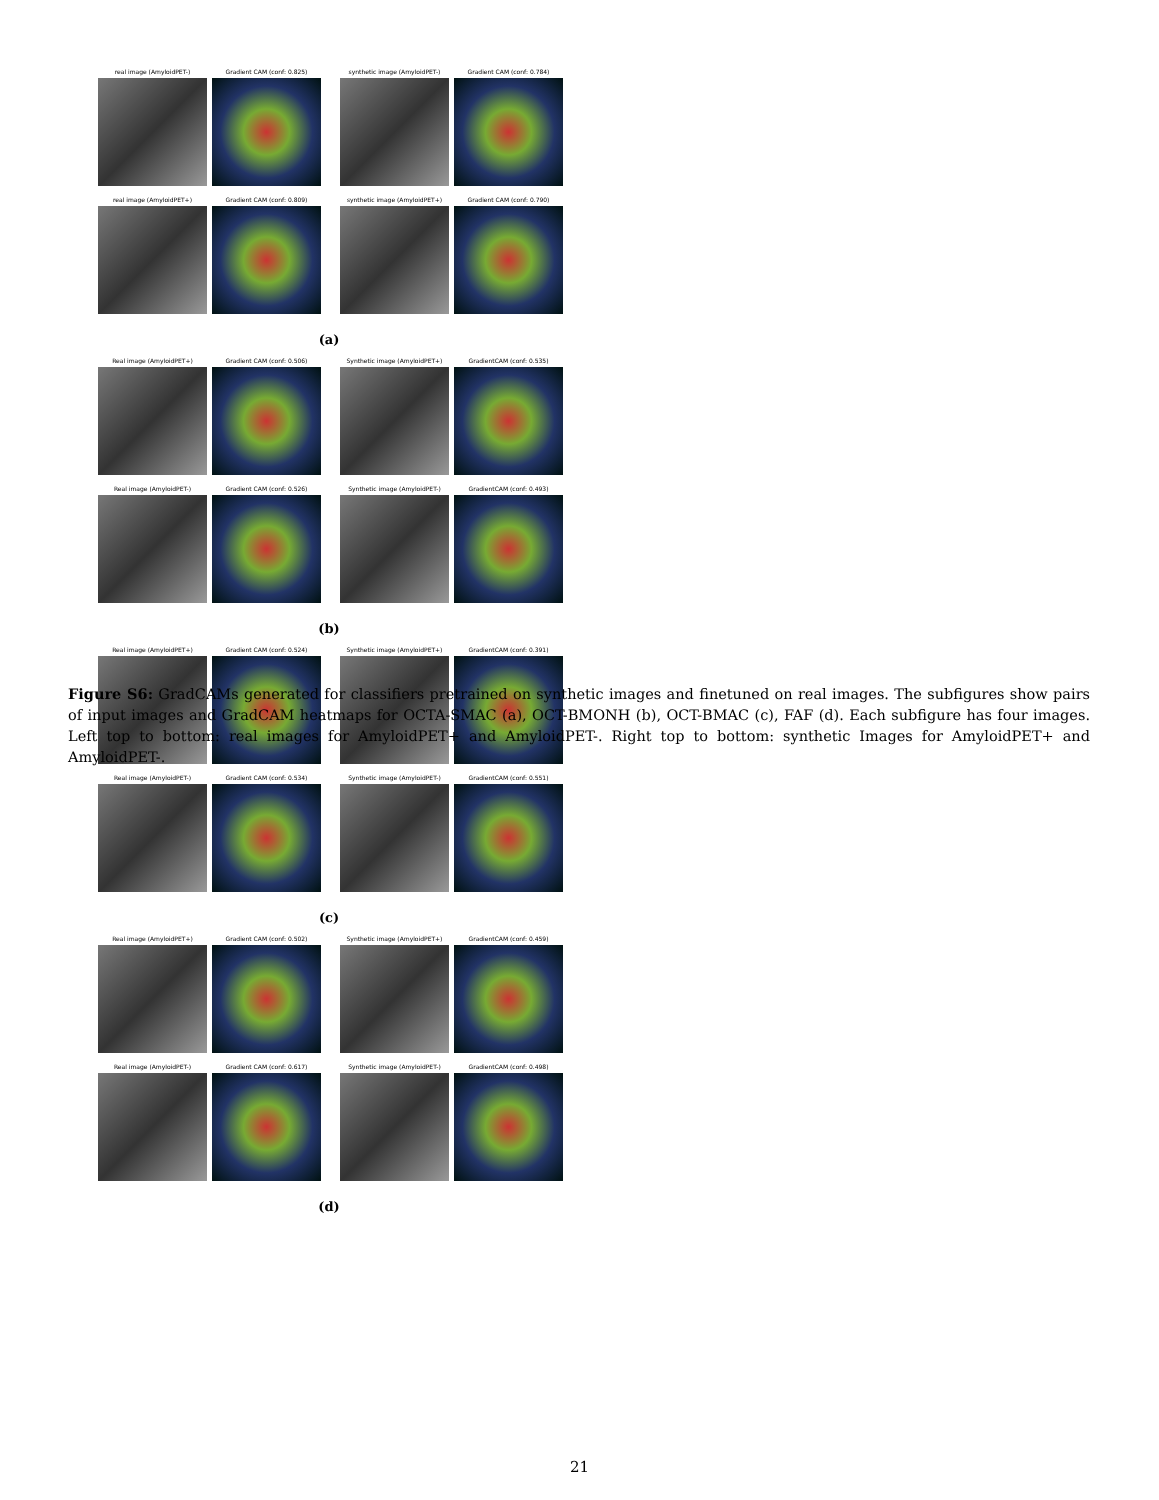real image (AmyloidPET-) Gradient CAM (conf: 0.825) synthetic image (AmyloidPET-) Gradient CAM (conf: 0.784)
real image (AmyloidPET+) Gradient CAM (conf: 0.809) synthetic image (AmyloidPET+) Gradient CAM (conf: 0.790)
(a)
Real image (AmyloidPET+) Gradient CAM (conf: 0.506) Synthetic image (AmyloidPET+) GradientCAM (conf: 0.535)
Real image (AmyloidPET-) Gradient CAM (conf: 0.526) Synthetic image (AmyloidPET-) GradientCAM (conf: 0.493)
(b)
Real image (AmyloidPET+) Gradient CAM (conf: 0.524) Synthetic image (AmyloidPET+) GradientCAM (conf: 0.391)
Real image (AmyloidPET-) Gradient CAM (conf: 0.534) Synthetic image (AmyloidPET-) GradientCAM (conf: 0.551)
(c)
Real image (AmyloidPET+) Gradient CAM (conf: 0.502) Synthetic image (AmyloidPET+) GradientCAM (conf: 0.459)
Real image (AmyloidPET-) Gradient CAM (conf: 0.617) Synthetic image (AmyloidPET-) GradientCAM (conf: 0.498)
(d)
Figure S6: GradCAMs generated for classifiers pretrained on synthetic images and finetuned on real images. The subfigures show pairs of input images and GradCAM heatmaps for OCTA-SMAC (a), OCT-BMONH (b), OCT-BMAC (c), FAF (d). Each subfigure has four images. Left top to bottom: real images for AmyloidPET+ and AmyloidPET-. Right top to bottom: synthetic Images for AmyloidPET+ and AmyloidPET-.
21